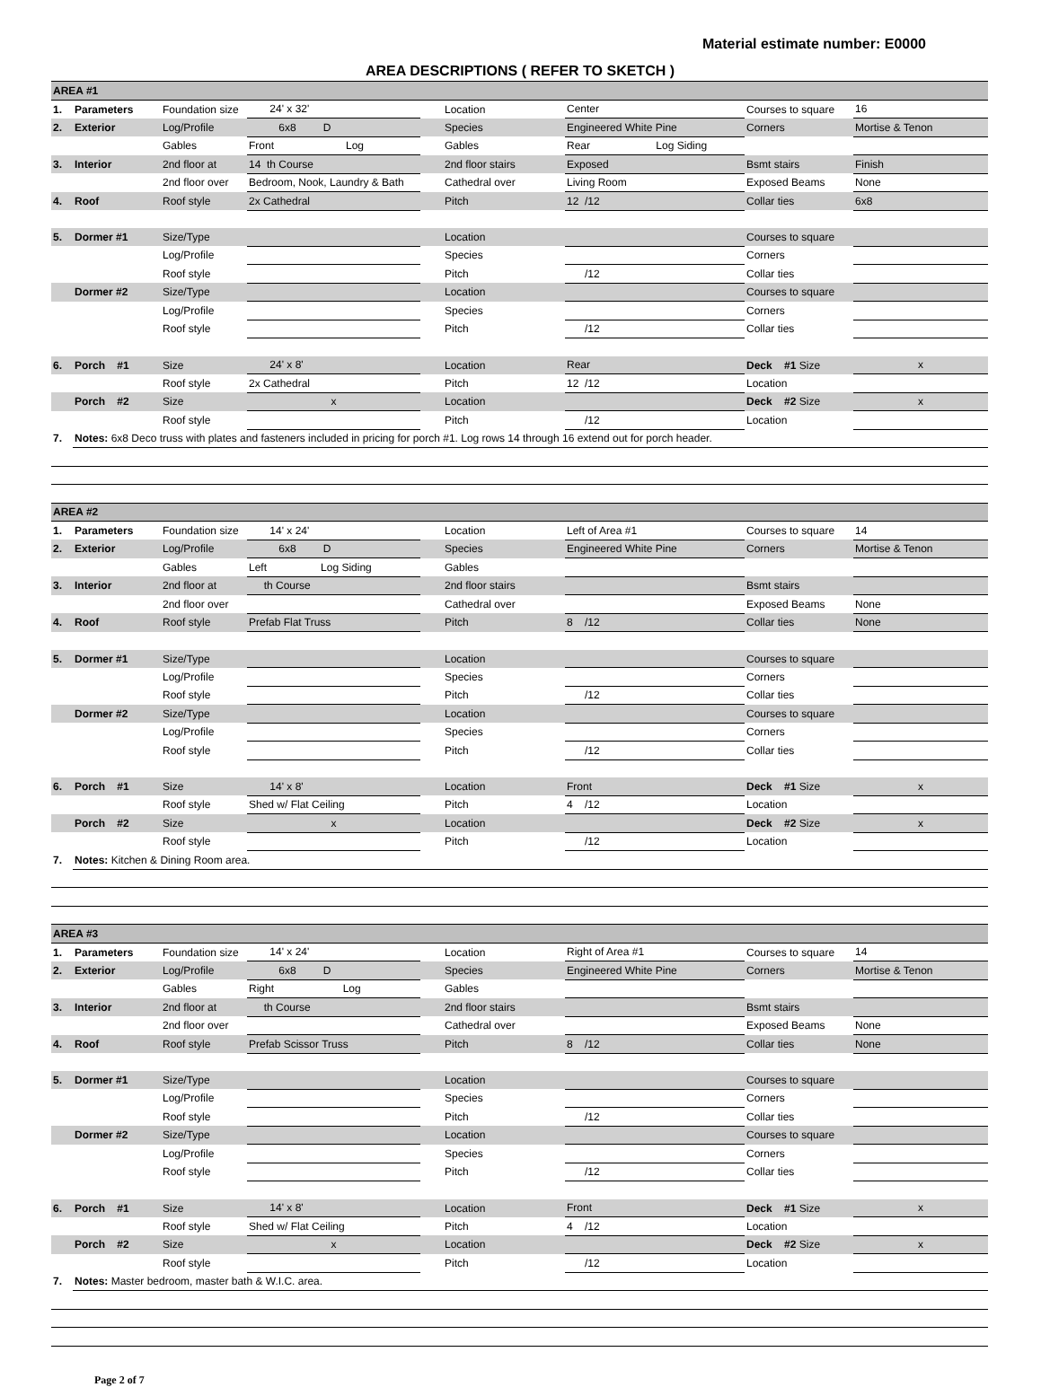Material estimate number: E0000
AREA DESCRIPTIONS ( REFER TO SKETCH )
| AREA #1 | | | | | | | | |
| 1. | Parameters | Foundation size | 24' x 32' | | Location | Center | Courses to square | 16 |
| 2. | Exterior | Log/Profile | 6x8 D | | Species | Engineered White Pine | Corners | Mortise & Tenon |
| | | Gables | Front Log | | Gables | Rear Log Siding | | |
| 3. | Interior | 2nd floor at | 14 th Course | | 2nd floor stairs | Exposed | Bsmt stairs | Finish |
| | | 2nd floor over | Bedroom, Nook, Laundry & Bath | | Cathedral over | Living Room | Exposed Beams | None |
| 4. | Roof | Roof style | 2x Cathedral | | Pitch | 12 /12 | Collar ties | 6x8 |
| 5. | Dormer #1 | Size/Type | | | Location | | Courses to square | |
| | | Log/Profile | | | Species | | Corners | |
| | | Roof style | | | Pitch | /12 | Collar ties | |
| | Dormer #2 | Size/Type | | | Location | | Courses to square | |
| | | Log/Profile | | | Species | | Corners | |
| | | Roof style | | | Pitch | /12 | Collar ties | |
| 6. | Porch #1 | Size | 24' x 8' | | Location | Rear | Deck #1 Size | x |
| | | Roof style | 2x Cathedral | | Pitch | 12 /12 | Location | |
| | Porch #2 | Size | x | | Location | | Deck #2 Size | x |
| | | Roof style | | | Pitch | /12 | Location | |
| 7. | Notes: 6x8 Deco truss with plates and fasteners included in pricing for porch #1. Log rows 14 through 16 extend out for porch header. | | | | | | | |
| AREA #2 | | | | | | | | |
| 1. | Parameters | Foundation size | 14' x 24' | | Location | Left of Area #1 | Courses to square | 14 |
| 2. | Exterior | Log/Profile | 6x8 D | | Species | Engineered White Pine | Corners | Mortise & Tenon |
| | | Gables | Left Log Siding | | Gables | | | |
| 3. | Interior | 2nd floor at | th Course | | 2nd floor stairs | | Bsmt stairs | |
| | | 2nd floor over | | | Cathedral over | | Exposed Beams | None |
| 4. | Roof | Roof style | Prefab Flat Truss | | Pitch | 8 /12 | Collar ties | None |
| 5. | Dormer #1 | Size/Type | | | Location | | Courses to square | |
| | | Log/Profile | | | Species | | Corners | |
| | | Roof style | | | Pitch | /12 | Collar ties | |
| | Dormer #2 | Size/Type | | | Location | | Courses to square | |
| | | Log/Profile | | | Species | | Corners | |
| | | Roof style | | | Pitch | /12 | Collar ties | |
| 6. | Porch #1 | Size | 14' x 8' | | Location | Front | Deck #1 Size | x |
| | | Roof style | Shed w/ Flat Ceiling | | Pitch | 4 /12 | Location | |
| | Porch #2 | Size | x | | Location | | Deck #2 Size | x |
| | | Roof style | | | Pitch | /12 | Location | |
| 7. | Notes: Kitchen & Dining Room area. | | | | | | | |
| AREA #3 | | | | | | | | |
| 1. | Parameters | Foundation size | 14' x 24' | | Location | Right of Area #1 | Courses to square | 14 |
| 2. | Exterior | Log/Profile | 6x8 D | | Species | Engineered White Pine | Corners | Mortise & Tenon |
| | | Gables | Right Log | | Gables | | | |
| 3. | Interior | 2nd floor at | th Course | | 2nd floor stairs | | Bsmt stairs | |
| | | 2nd floor over | | | Cathedral over | | Exposed Beams | None |
| 4. | Roof | Roof style | Prefab Scissor Truss | | Pitch | 8 /12 | Collar ties | None |
| 5. | Dormer #1 | Size/Type | | | Location | | Courses to square | |
| | | Log/Profile | | | Species | | Corners | |
| | | Roof style | | | Pitch | /12 | Collar ties | |
| | Dormer #2 | Size/Type | | | Location | | Courses to square | |
| | | Log/Profile | | | Species | | Corners | |
| | | Roof style | | | Pitch | /12 | Collar ties | |
| 6. | Porch #1 | Size | 14' x 8' | | Location | Front | Deck #1 Size | x |
| | | Roof style | Shed w/ Flat Ceiling | | Pitch | 4 /12 | Location | |
| | Porch #2 | Size | x | | Location | | Deck #2 Size | x |
| | | Roof style | | | Pitch | /12 | Location | |
| 7. | Notes: Master bedroom, master bath & W.I.C. area. | | | | | | | |
Page 2 of 7